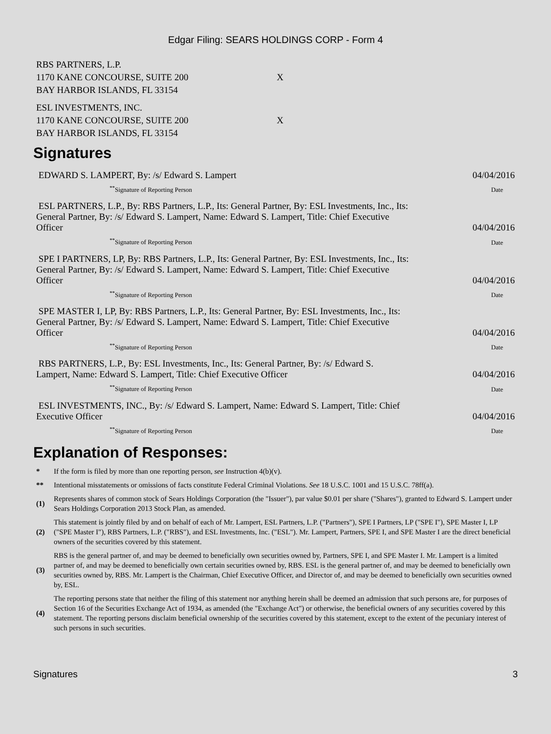Edgar Filing: SEARS HOLDINGS CORP - Form 4
| RBS PARTNERS, L.P. 1170 KANE CONCOURSE, SUITE 200 BAY HARBOR ISLANDS, FL 33154 | X |
| ESL INVESTMENTS, INC. 1170 KANE CONCOURSE, SUITE 200 BAY HARBOR ISLANDS, FL 33154 | X |
Signatures
| EDWARD S. LAMPERT, By: /s/ Edward S. Lampert | 04/04/2016 |
| <sup>**</sup> Signature of Reporting Person | Date |
| ESL PARTNERS, L.P., By: RBS Partners, L.P., Its: General Partner, By: ESL Investments, Inc., Its: General Partner, By: /s/ Edward S. Lampert, Name: Edward S. Lampert, Title: Chief Executive Officer | 04/04/2016 |
| <sup>**</sup> Signature of Reporting Person | Date |
| SPE I PARTNERS, LP, By: RBS Partners, L.P., Its: General Partner, By: ESL Investments, Inc., Its: General Partner, By: /s/ Edward S. Lampert, Name: Edward S. Lampert, Title: Chief Executive Officer | 04/04/2016 |
| <sup>**</sup> Signature of Reporting Person | Date |
| SPE MASTER I, LP, By: RBS Partners, L.P., Its: General Partner, By: ESL Investments, Inc., Its: General Partner, By: /s/ Edward S. Lampert, Name: Edward S. Lampert, Title: Chief Executive Officer | 04/04/2016 |
| <sup>**</sup> Signature of Reporting Person | Date |
| RBS PARTNERS, L.P., By: ESL Investments, Inc., Its: General Partner, By: /s/ Edward S. Lampert, Name: Edward S. Lampert, Title: Chief Executive Officer | 04/04/2016 |
| <sup>**</sup> Signature of Reporting Person | Date |
| ESL INVESTMENTS, INC., By: /s/ Edward S. Lampert, Name: Edward S. Lampert, Title: Chief Executive Officer | 04/04/2016 |
| <sup>**</sup> Signature of Reporting Person | Date |
Explanation of Responses:
| * | If the form is filed by more than one reporting person, see Instruction 4(b)(v). |
| ** | Intentional misstatements or omissions of facts constitute Federal Criminal Violations. See 18 U.S.C. 1001 and 15 U.S.C. 78ff(a). |
| (1) | Represents shares of common stock of Sears Holdings Corporation (the "Issuer"), par value $0.01 per share ("Shares"), granted to Edward S. Lampert under Sears Holdings Corporation 2013 Stock Plan, as amended. |
| (2) | This statement is jointly filed by and on behalf of each of Mr. Lampert, ESL Partners, L.P. ("Partners"), SPE I Partners, LP ("SPE I"), SPE Master I, LP ("SPE Master I"), RBS Partners, L.P. ("RBS"), and ESL Investments, Inc. ("ESL"). Mr. Lampert, Partners, SPE I, and SPE Master I are the direct beneficial owners of the securities covered by this statement. |
| (3) | RBS is the general partner of, and may be deemed to beneficially own securities owned by, Partners, SPE I, and SPE Master I. Mr. Lampert is a limited partner of, and may be deemed to beneficially own certain securities owned by, RBS. ESL is the general partner of, and may be deemed to beneficially own securities owned by, RBS. Mr. Lampert is the Chairman, Chief Executive Officer, and Director of, and may be deemed to beneficially own securities owned by, ESL. |
| (4) | The reporting persons state that neither the filing of this statement nor anything herein shall be deemed an admission that such persons are, for purposes of Section 16 of the Securities Exchange Act of 1934, as amended (the "Exchange Act") or otherwise, the beneficial owners of any securities covered by this statement. The reporting persons disclaim beneficial ownership of the securities covered by this statement, except to the extent of the pecuniary interest of such persons in such securities. |
Signatures 3